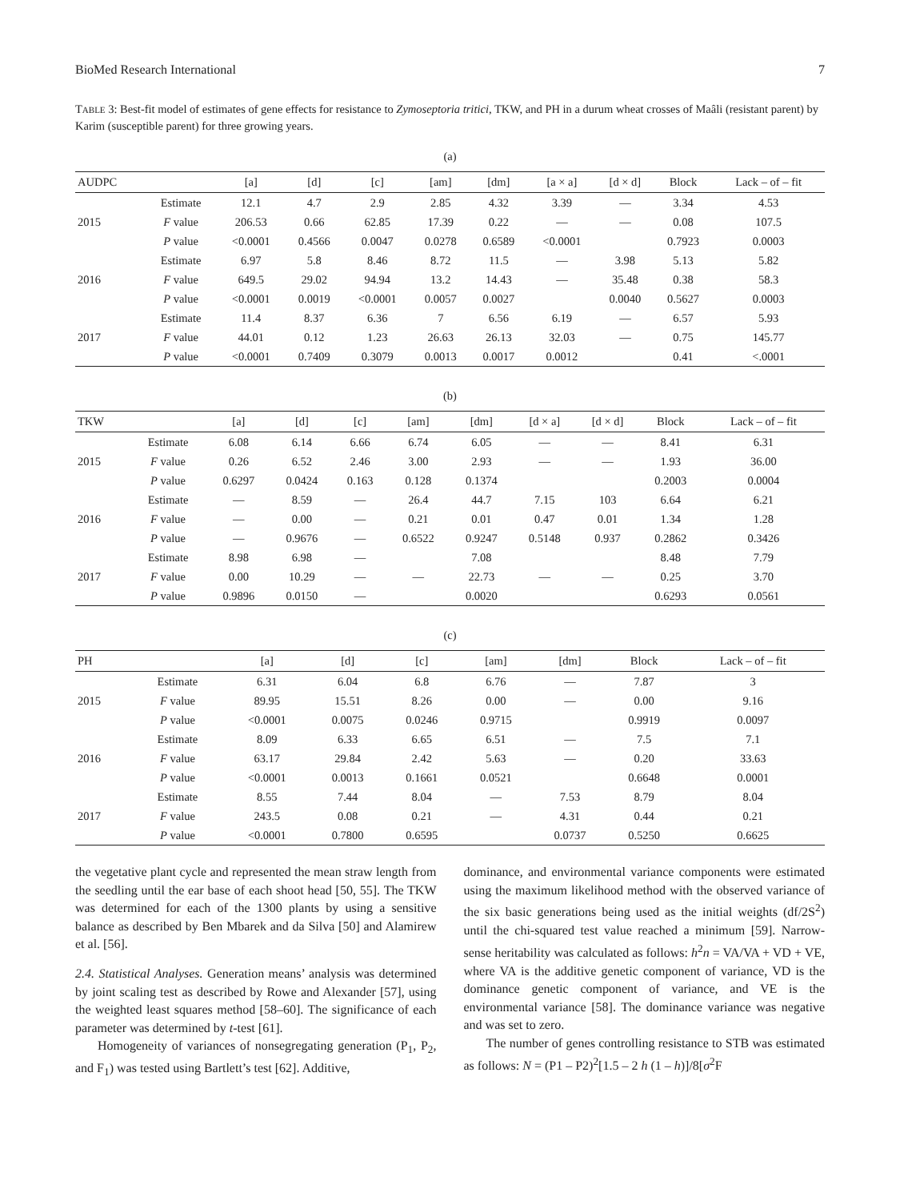BioMed Research International 7
TABLE 3: Best-fit model of estimates of gene effects for resistance to Zymoseptoria tritici, TKW, and PH in a durum wheat crosses of Maâli (resistant parent) by Karim (susceptible parent) for three growing years.
(a)
| AUDPC | | [a] | [d] | [c] | [am] | [dm] | [a × a] | [d × d] | Block | Lack – of – fit |
| --- | --- | --- | --- | --- | --- | --- | --- | --- | --- | --- |
| | Estimate | 12.1 | 4.7 | 2.9 | 2.85 | 4.32 | 3.39 | — | 3.34 | 4.53 |
| 2015 | F value | 206.53 | 0.66 | 62.85 | 17.39 | 0.22 | — | — | 0.08 | 107.5 |
| | P value | <0.0001 | 0.4566 | 0.0047 | 0.0278 | 0.6589 | <0.0001 | | 0.7923 | 0.0003 |
| | Estimate | 6.97 | 5.8 | 8.46 | 8.72 | 11.5 | — | 3.98 | 5.13 | 5.82 |
| 2016 | F value | 649.5 | 29.02 | 94.94 | 13.2 | 14.43 | — | 35.48 | 0.38 | 58.3 |
| | P value | <0.0001 | 0.0019 | <0.0001 | 0.0057 | 0.0027 | | 0.0040 | 0.5627 | 0.0003 |
| | Estimate | 11.4 | 8.37 | 6.36 | 7 | 6.56 | 6.19 | — | 6.57 | 5.93 |
| 2017 | F value | 44.01 | 0.12 | 1.23 | 26.63 | 26.13 | 32.03 | — | 0.75 | 145.77 |
| | P value | <0.0001 | 0.7409 | 0.3079 | 0.0013 | 0.0017 | 0.0012 | | 0.41 | <.0001 |
(b)
| TKW | | [a] | [d] | [c] | [am] | [dm] | [d × a] | [d × d] | Block | Lack – of – fit |
| --- | --- | --- | --- | --- | --- | --- | --- | --- | --- | --- |
| | Estimate | 6.08 | 6.14 | 6.66 | 6.74 | 6.05 | — | — | 8.41 | 6.31 |
| 2015 | F value | 0.26 | 6.52 | 2.46 | 3.00 | 2.93 | — | — | 1.93 | 36.00 |
| | P value | 0.6297 | 0.0424 | 0.163 | 0.128 | 0.1374 | | | 0.2003 | 0.0004 |
| | Estimate | — | 8.59 | — | 26.4 | 44.7 | 7.15 | 103 | 6.64 | 6.21 |
| 2016 | F value | — | 0.00 | — | 0.21 | 0.01 | 0.47 | 0.01 | 1.34 | 1.28 |
| | P value | — | 0.9676 | — | 0.6522 | 0.9247 | 0.5148 | 0.937 | 0.2862 | 0.3426 |
| | Estimate | 8.98 | 6.98 | — | | 7.08 | | | 8.48 | 7.79 |
| 2017 | F value | 0.00 | 10.29 | — | — | 22.73 | — | — | 0.25 | 3.70 |
| | P value | 0.9896 | 0.0150 | — | | 0.0020 | | | 0.6293 | 0.0561 |
(c)
| PH | | [a] | [d] | [c] | [am] | [dm] | Block | Lack – of – fit |
| --- | --- | --- | --- | --- | --- | --- | --- | --- |
| | Estimate | 6.31 | 6.04 | 6.8 | 6.76 | — | 7.87 | 3 |
| 2015 | F value | 89.95 | 15.51 | 8.26 | 0.00 | — | 0.00 | 9.16 |
| | P value | <0.0001 | 0.0075 | 0.0246 | 0.9715 | | 0.9919 | 0.0097 |
| | Estimate | 8.09 | 6.33 | 6.65 | 6.51 | — | 7.5 | 7.1 |
| 2016 | F value | 63.17 | 29.84 | 2.42 | 5.63 | — | 0.20 | 33.63 |
| | P value | <0.0001 | 0.0013 | 0.1661 | 0.0521 | | 0.6648 | 0.0001 |
| | Estimate | 8.55 | 7.44 | 8.04 | — | 7.53 | 8.79 | 8.04 |
| 2017 | F value | 243.5 | 0.08 | 0.21 | — | 4.31 | 0.44 | 0.21 |
| | P value | <0.0001 | 0.7800 | 0.6595 | | 0.0737 | 0.5250 | 0.6625 |
the vegetative plant cycle and represented the mean straw length from the seedling until the ear base of each shoot head [50, 55]. The TKW was determined for each of the 1300 plants by using a sensitive balance as described by Ben Mbarek and da Silva [50] and Alamirew et al. [56].
2.4. Statistical Analyses. Generation means’ analysis was determined by joint scaling test as described by Rowe and Alexander [57], using the weighted least squares method [58–60]. The significance of each parameter was determined by t-test [61].
Homogeneity of variances of nonsegregating generation (P<sub>1</sub>, P<sub>2</sub>, and F<sub>1</sub>) was tested using Bartlett’s test [62]. Additive,
dominance, and environmental variance components were estimated using the maximum likelihood method with the observed variance of the six basic generations being used as the initial weights (df/2S<sup>2</sup>) until the chi-squared test value reached a minimum [59]. Narrow-sense heritability was calculated as follows: h<sup>2</sup>n = VA/VA + VD + VE, where VA is the additive genetic component of variance, VD is the dominance genetic component of variance, and VE is the environmental variance [58]. The dominance variance was negative and was set to zero.
The number of genes controlling resistance to STB was estimated as follows: N = (P1 – P2)<sup>2</sup>[1.5 – 2 h (1 – h)]/8[σ<sup>2</sup>F